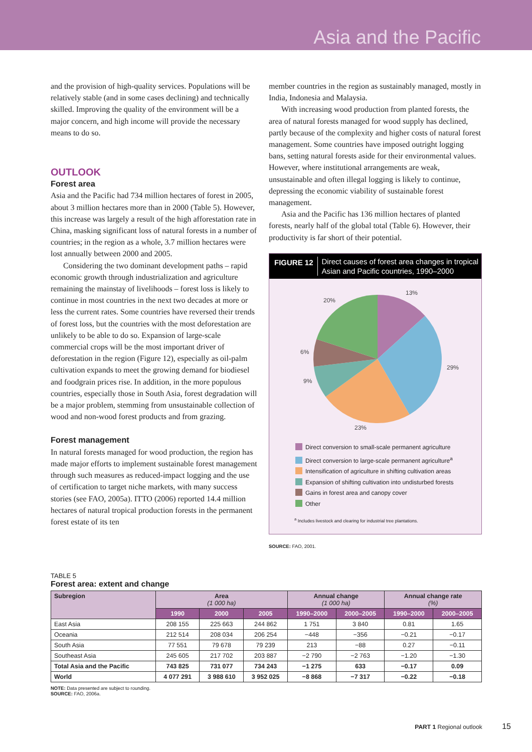Asia and the Pacific
and the provision of high-quality services. Populations will be relatively stable (and in some cases declining) and technically skilled. Improving the quality of the environment will be a major concern, and high income will provide the necessary means to do so.
OUTLOOK
Forest area
Asia and the Pacific had 734 million hectares of forest in 2005, about 3 million hectares more than in 2000 (Table 5). However, this increase was largely a result of the high afforestation rate in China, masking significant loss of natural forests in a number of countries; in the region as a whole, 3.7 million hectares were lost annually between 2000 and 2005.
Considering the two dominant development paths – rapid economic growth through industrialization and agriculture remaining the mainstay of livelihoods – forest loss is likely to continue in most countries in the next two decades at more or less the current rates. Some countries have reversed their trends of forest loss, but the countries with the most deforestation are unlikely to be able to do so. Expansion of large-scale commercial crops will be the most important driver of deforestation in the region (Figure 12), especially as oil-palm cultivation expands to meet the growing demand for biodiesel and foodgrain prices rise. In addition, in the more populous countries, especially those in South Asia, forest degradation will be a major problem, stemming from unsustainable collection of wood and non-wood forest products and from grazing.
Forest management
In natural forests managed for wood production, the region has made major efforts to implement sustainable forest management through such measures as reduced-impact logging and the use of certification to target niche markets, with many success stories (see FAO, 2005a). ITTO (2006) reported 14.4 million hectares of natural tropical production forests in the permanent forest estate of its ten
member countries in the region as sustainably managed, mostly in India, Indonesia and Malaysia.
With increasing wood production from planted forests, the area of natural forests managed for wood supply has declined, partly because of the complexity and higher costs of natural forest management. Some countries have imposed outright logging bans, setting natural forests aside for their environmental values. However, where institutional arrangements are weak, unsustainable and often illegal logging is likely to continue, depressing the economic viability of sustainable forest management.
Asia and the Pacific has 136 million hectares of planted forests, nearly half of the global total (Table 6). However, their productivity is far short of their potential.
FIGURE 12 Direct causes of forest area changes in tropical Asian and Pacific countries, 1990–2000
13%
29%
23%
9%
6%
20%
Direct conversion to small-scale permanent agriculture
Direct conversion to large-scale permanent agriculture<sup>a</sup>
Intensification of agriculture in shifting cultivation areas
Expansion of shifting cultivation into undisturbed forests
Gains in forest area and canopy cover
Other
<sup>a</sup> Includes livestock and clearing for industrial tree plantations.
SOURCE: FAO, 2001.
TABLE 5
Forest area: extent and change
| Subregion | Area (1 000 ha) | | | Annual change (1 000 ha) | | Annual change rate (%) | |
| --- | --- | --- | --- | --- | --- | --- | --- |
| | 1990 | 2000 | 2005 | 1990–2000 | 2000–2005 | 1990–2000 | 2000–2005 |
| East Asia | 208 155 | 225 663 | 244 862 | 1 751 | 3 840 | 0.81 | 1.65 |
| Oceania | 212 514 | 208 034 | 206 254 | −448 | −356 | −0.21 | −0.17 |
| South Asia | 77 551 | 79 678 | 79 239 | 213 | −88 | 0.27 | −0.11 |
| Southeast Asia | 245 605 | 217 702 | 203 887 | −2 790 | −2 763 | −1.20 | −1.30 |
| Total Asia and the Pacific | 743 825 | 731 077 | 734 243 | −1 275 | 633 | −0.17 | 0.09 |
| World | 4 077 291 | 3 988 610 | 3 952 025 | −8 868 | −7 317 | −0.22 | −0.18 |
NOTE: Data presented are subject to rounding.
SOURCE: FAO, 2006a.
PART 1 Regional outlook 15